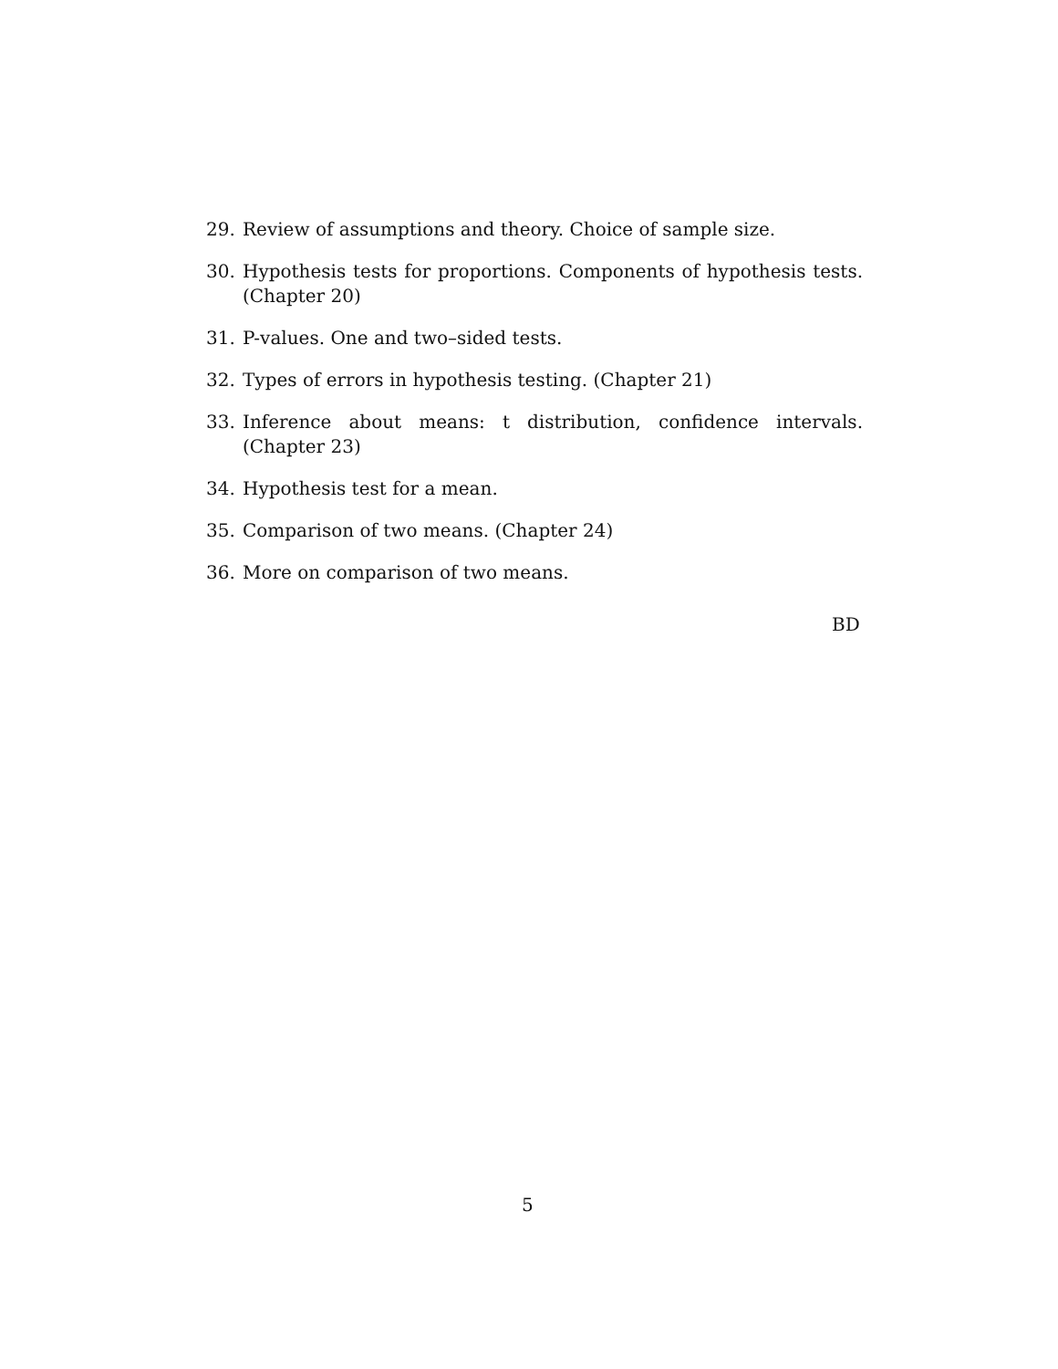29. Review of assumptions and theory. Choice of sample size.
30. Hypothesis tests for proportions. Components of hypothesis tests. (Chapter 20)
31. P-values. One and two–sided tests.
32. Types of errors in hypothesis testing. (Chapter 21)
33. Inference about means: t distribution, confidence intervals. (Chapter 23)
34. Hypothesis test for a mean.
35. Comparison of two means. (Chapter 24)
36. More on comparison of two means.
BD
5